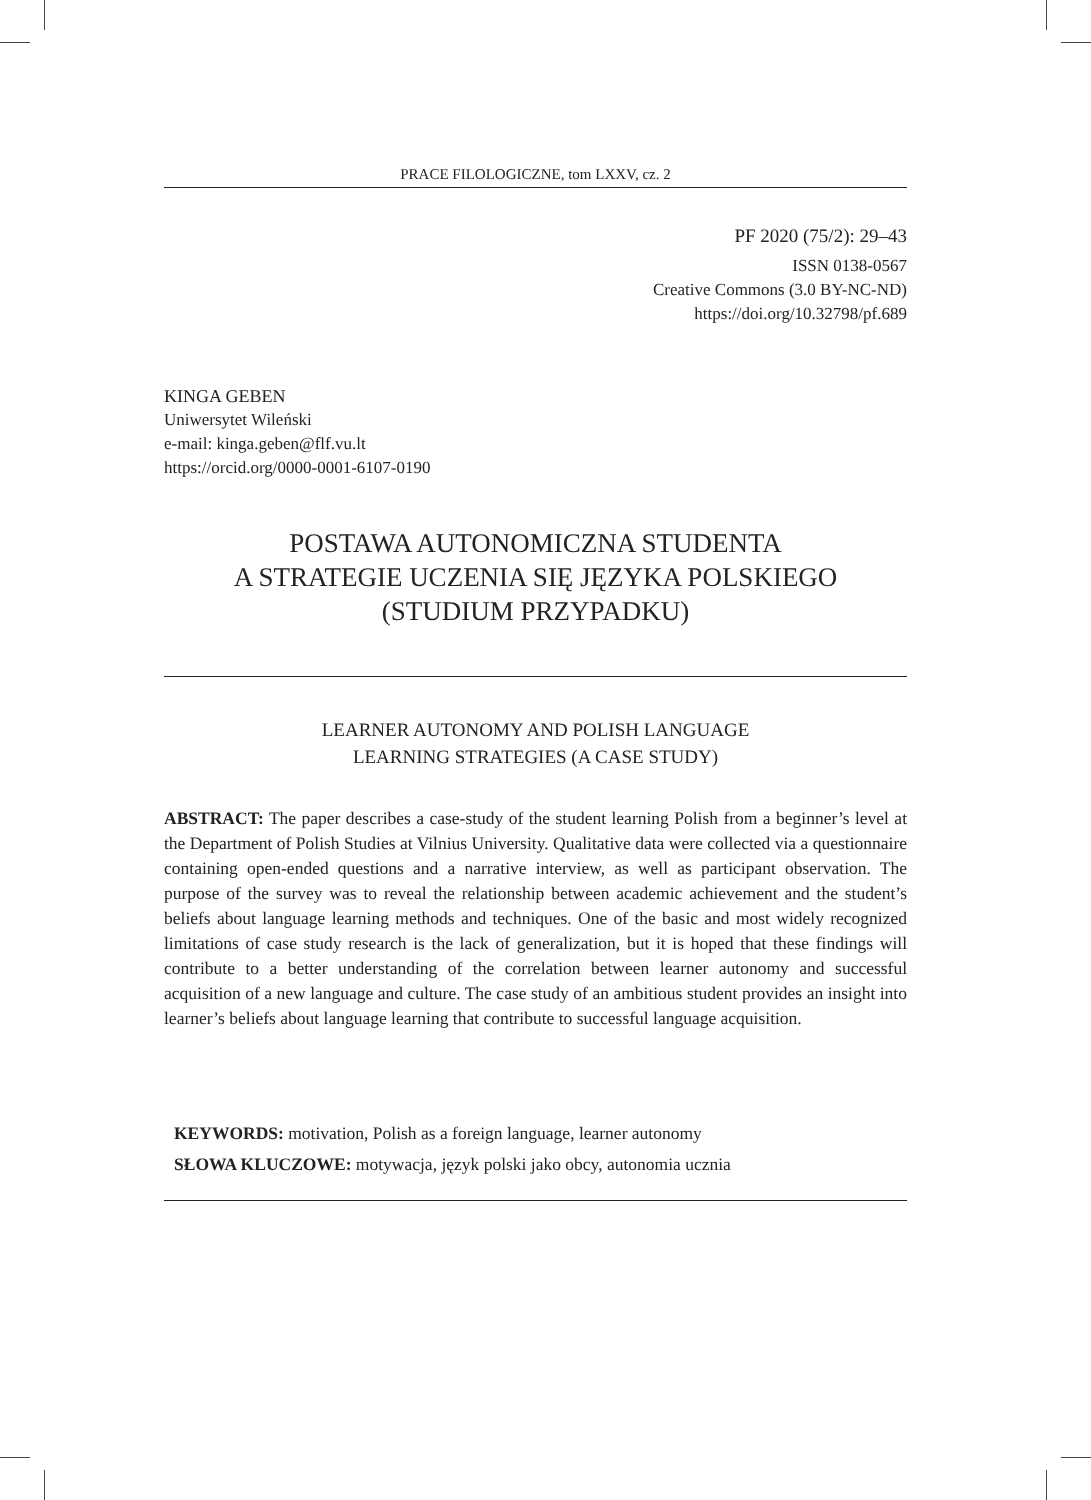PRACE FILOLOGICZNE, tom LXXV, cz. 2
PF 2020 (75/2): 29–43
ISSN 0138-0567
Creative Commons (3.0 BY-NC-ND)
https://doi.org/10.32798/pf.689
KINGA GEBEN
Uniwersytet Wileński
e-mail: kinga.geben@flf.vu.lt
https://orcid.org/0000-0001-6107-0190
POSTAWA AUTONOMICZNA STUDENTA
A STRATEGIE UCZENIA SIĘ JĘZYKA POLSKIEGO
(STUDIUM PRZYPADKU)
LEARNER AUTONOMY AND POLISH LANGUAGE
LEARNING STRATEGIES (A CASE STUDY)
ABSTRACT: The paper describes a case-study of the student learning Polish from a beginner’s level at the Department of Polish Studies at Vilnius University. Qualitative data were collected via a questionnaire containing open-ended questions and a narrative interview, as well as participant observation. The purpose of the survey was to reveal the relationship between academic achievement and the student’s beliefs about language learning methods and techniques. One of the basic and most widely recognized limitations of case study research is the lack of generalization, but it is hoped that these findings will contribute to a better understanding of the correlation between learner autonomy and successful acquisition of a new language and culture. The case study of an ambitious student provides an insight into learner’s beliefs about language learning that contribute to successful language acquisition.
KEYWORDS: motivation, Polish as a foreign language, learner autonomy
SŁOWA KLUCZOWE: motywacja, język polski jako obcy, autonomia ucznia